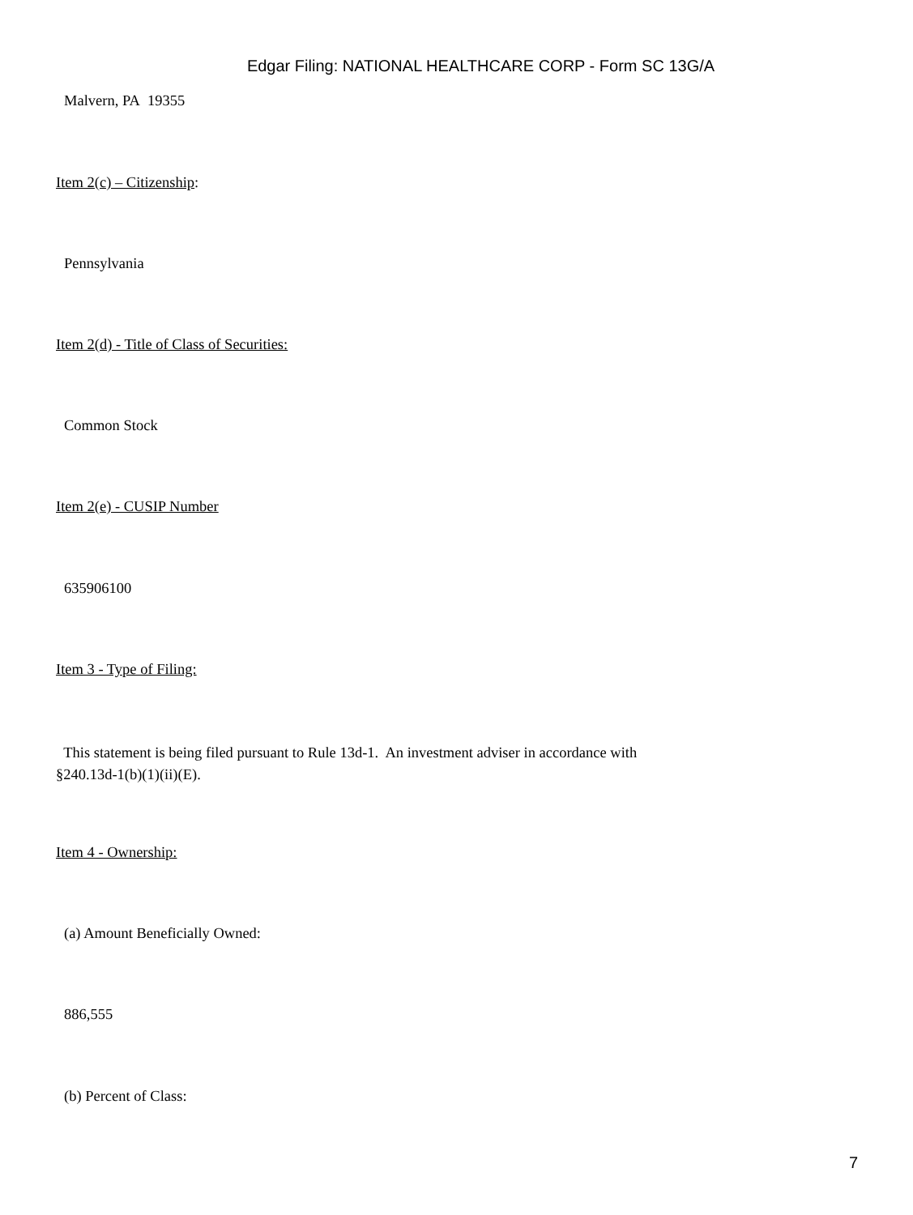Edgar Filing: NATIONAL HEALTHCARE CORP - Form SC 13G/A
Malvern, PA 19355
Item 2(c) – Citizenship:
Pennsylvania
Item 2(d) - Title of Class of Securities:
Common Stock
Item 2(e) - CUSIP Number
635906100
Item 3 - Type of Filing:
This statement is being filed pursuant to Rule 13d-1. An investment adviser in accordance with
§240.13d-1(b)(1)(ii)(E).
Item 4 - Ownership:
(a) Amount Beneficially Owned:
886,555
(b) Percent of Class:
7